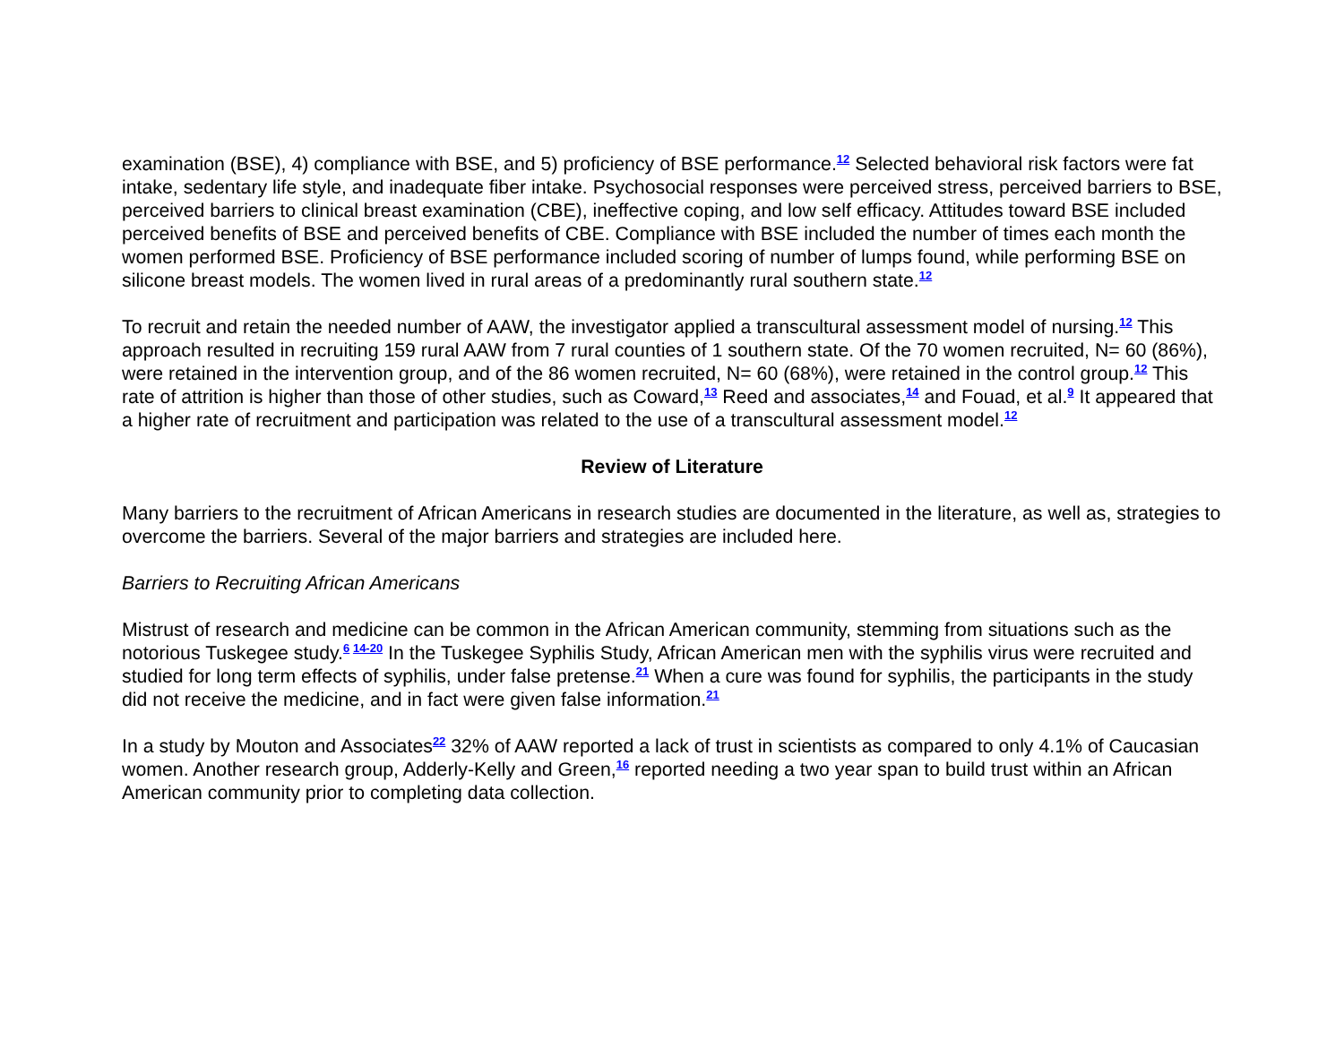examination (BSE), 4) compliance with BSE, and 5) proficiency of BSE performance.<sup>12</sup> Selected behavioral risk factors were fat intake, sedentary life style, and inadequate fiber intake. Psychosocial responses were perceived stress, perceived barriers to BSE, perceived barriers to clinical breast examination (CBE), ineffective coping, and low self efficacy. Attitudes toward BSE included perceived benefits of BSE and perceived benefits of CBE. Compliance with BSE included the number of times each month the women performed BSE. Proficiency of BSE performance included scoring of number of lumps found, while performing BSE on silicone breast models. The women lived in rural areas of a predominantly rural southern state.<sup>12</sup>
To recruit and retain the needed number of AAW, the investigator applied a transcultural assessment model of nursing.<sup>12</sup> This approach resulted in recruiting 159 rural AAW from 7 rural counties of 1 southern state. Of the 70 women recruited, N= 60 (86%), were retained in the intervention group, and of the 86 women recruited, N= 60 (68%), were retained in the control group.<sup>12</sup> This rate of attrition is higher than those of other studies, such as Coward,<sup>13</sup> Reed and associates,<sup>14</sup> and Fouad, et al.<sup>9</sup> It appeared that a higher rate of recruitment and participation was related to the use of a transcultural assessment model.<sup>12</sup>
Review of Literature
Many barriers to the recruitment of African Americans in research studies are documented in the literature, as well as, strategies to overcome the barriers. Several of the major barriers and strategies are included here.
Barriers to Recruiting African Americans
Mistrust of research and medicine can be common in the African American community, stemming from situations such as the notorious Tuskegee study.<sup>6 14-20</sup> In the Tuskegee Syphilis Study, African American men with the syphilis virus were recruited and studied for long term effects of syphilis, under false pretense.<sup>21</sup> When a cure was found for syphilis, the participants in the study did not receive the medicine, and in fact were given false information.<sup>21</sup>
In a study by Mouton and Associates<sup>22</sup> 32% of AAW reported a lack of trust in scientists as compared to only 4.1% of Caucasian women. Another research group, Adderly-Kelly and Green,<sup>16</sup> reported needing a two year span to build trust within an African American community prior to completing data collection.